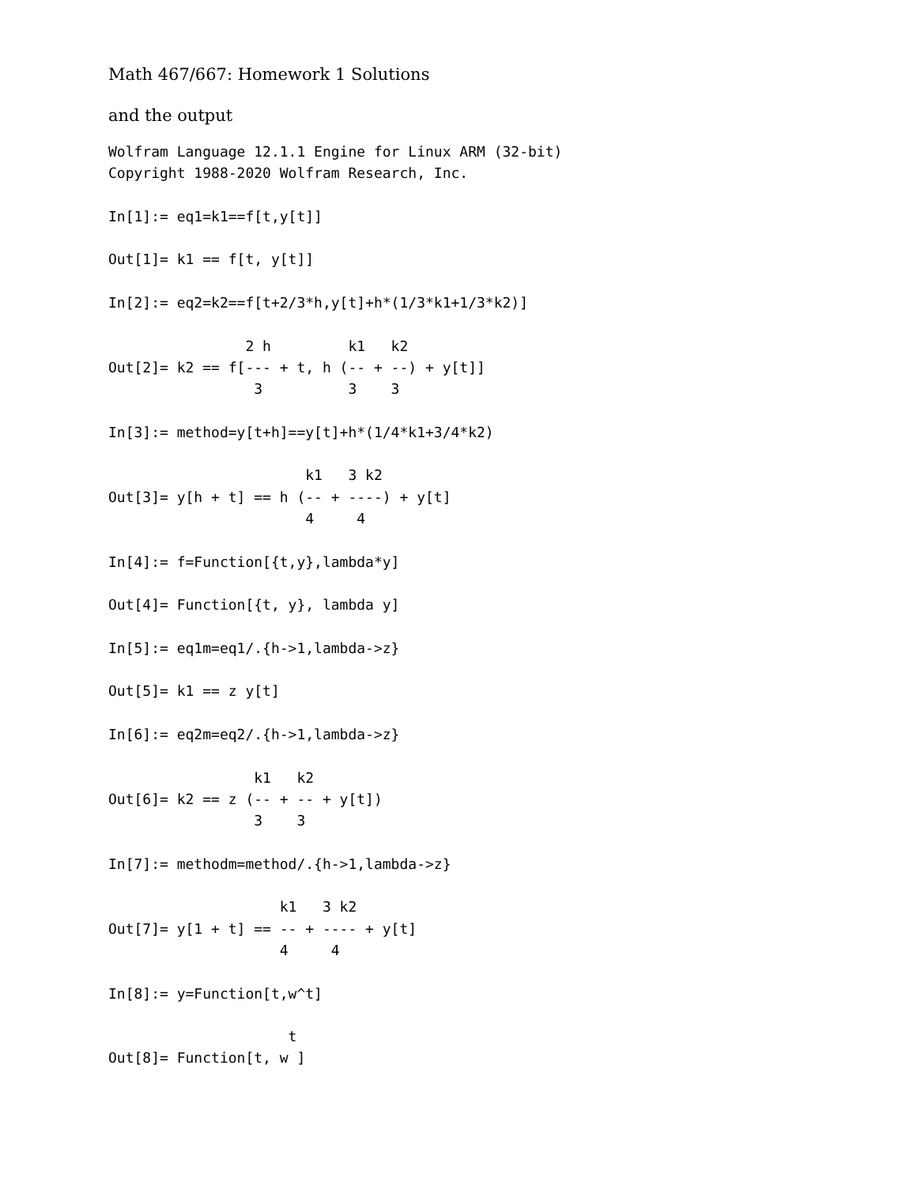Math 467/667: Homework 1 Solutions
and the output
Wolfram Language 12.1.1 Engine for Linux ARM (32-bit)
Copyright 1988-2020 Wolfram Research, Inc.

In[1]:= eq1=k1==f[t,y[t]]

Out[1]= k1 == f[t, y[t]]

In[2]:= eq2=k2==f[t+2/3*h,y[t]+h*(1/3*k1+1/3*k2)]

                2 h         k1   k2
Out[2]= k2 == f[--- + t, h (-- + --) + y[t]]
                 3          3    3

In[3]:= method=y[t+h]==y[t]+h*(1/4*k1+3/4*k2)

                       k1   3 k2
Out[3]= y[h + t] == h (-- + ----) + y[t]
                       4     4

In[4]:= f=Function[{t,y},lambda*y]

Out[4]= Function[{t, y}, lambda y]

In[5]:= eq1m=eq1/.{h->1,lambda->z}

Out[5]= k1 == z y[t]

In[6]:= eq2m=eq2/.{h->1,lambda->z}

                 k1   k2
Out[6]= k2 == z (-- + -- + y[t])
                 3    3

In[7]:= methodm=method/.{h->1,lambda->z}

                    k1   3 k2
Out[7]= y[1 + t] == -- + ---- + y[t]
                    4     4

In[8]:= y=Function[t,w^t]

                     t
Out[8]= Function[t, w ]